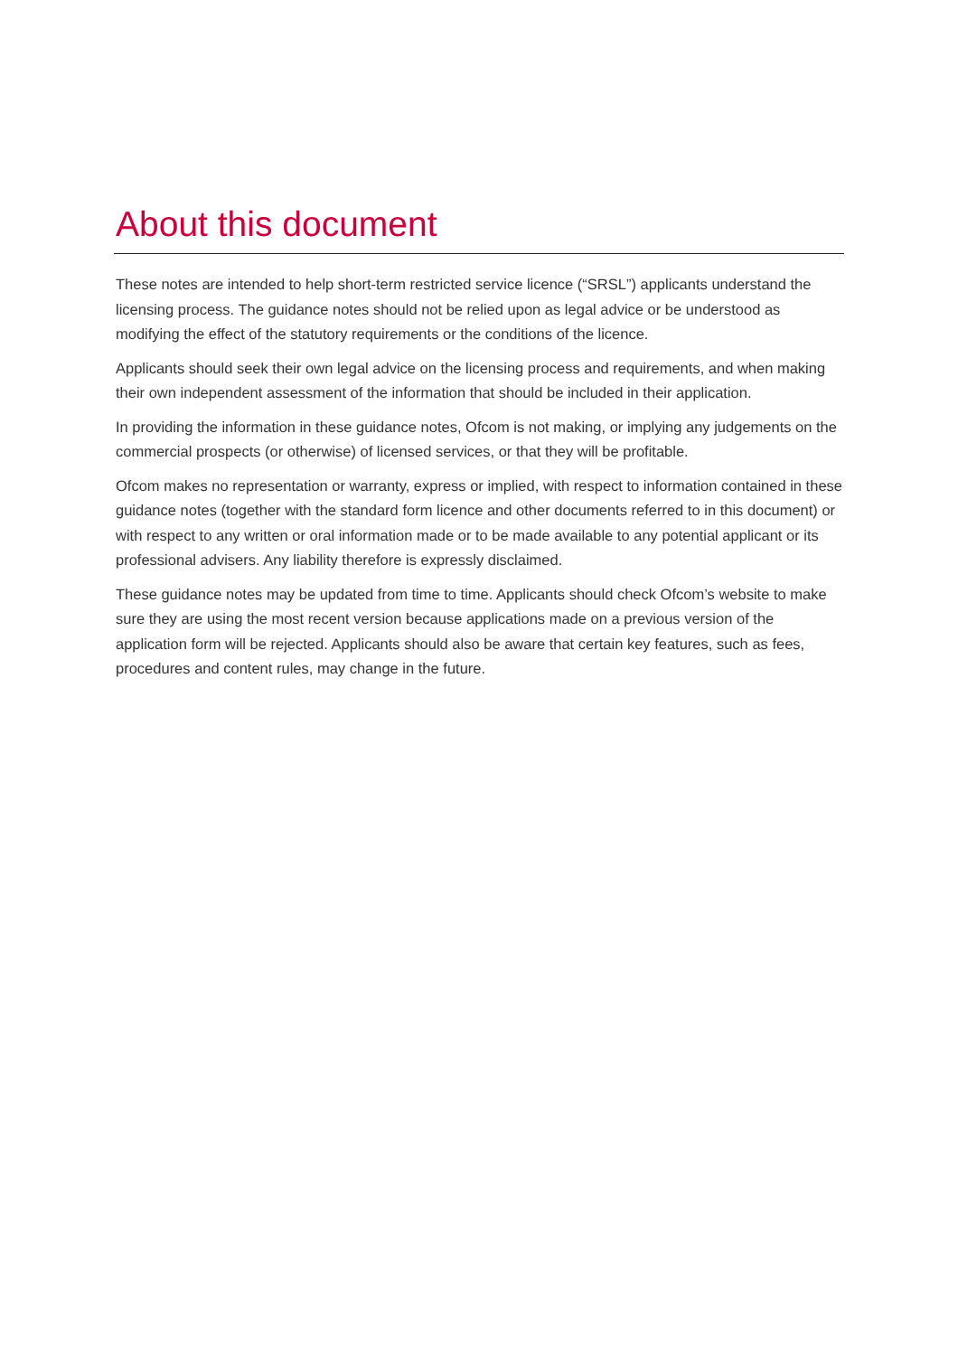About this document
These notes are intended to help short-term restricted service licence (“SRSL”) applicants understand the licensing process. The guidance notes should not be relied upon as legal advice or be understood as modifying the effect of the statutory requirements or the conditions of the licence.
Applicants should seek their own legal advice on the licensing process and requirements, and when making their own independent assessment of the information that should be included in their application.
In providing the information in these guidance notes, Ofcom is not making, or implying any judgements on the commercial prospects (or otherwise) of licensed services, or that they will be profitable.
Ofcom makes no representation or warranty, express or implied, with respect to information contained in these guidance notes (together with the standard form licence and other documents referred to in this document) or with respect to any written or oral information made or to be made available to any potential applicant or its professional advisers. Any liability therefore is expressly disclaimed.
These guidance notes may be updated from time to time. Applicants should check Ofcom’s website to make sure they are using the most recent version because applications made on a previous version of the application form will be rejected. Applicants should also be aware that certain key features, such as fees, procedures and content rules, may change in the future.